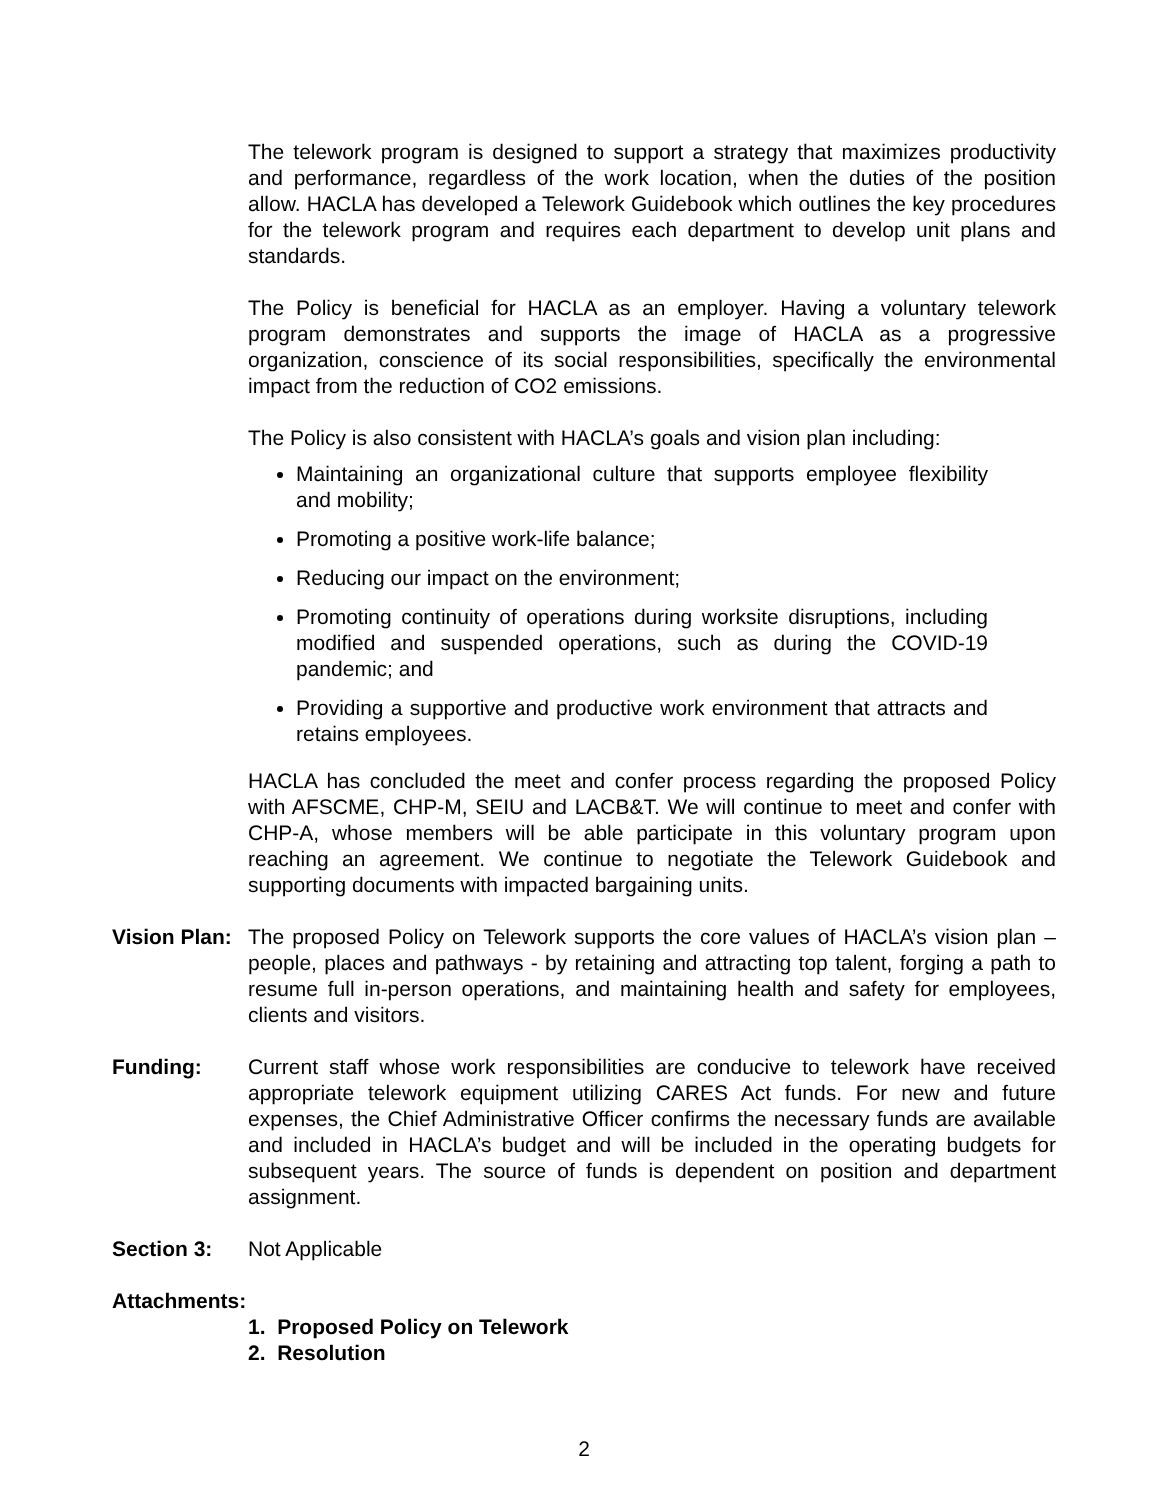The telework program is designed to support a strategy that maximizes productivity and performance, regardless of the work location, when the duties of the position allow. HACLA has developed a Telework Guidebook which outlines the key procedures for the telework program and requires each department to develop unit plans and standards.
The Policy is beneficial for HACLA as an employer. Having a voluntary telework program demonstrates and supports the image of HACLA as a progressive organization, conscience of its social responsibilities, specifically the environmental impact from the reduction of CO2 emissions.
The Policy is also consistent with HACLA’s goals and vision plan including:
Maintaining an organizational culture that supports employee flexibility and mobility;
Promoting a positive work-life balance;
Reducing our impact on the environment;
Promoting continuity of operations during worksite disruptions, including modified and suspended operations, such as during the COVID-19 pandemic; and
Providing a supportive and productive work environment that attracts and retains employees.
HACLA has concluded the meet and confer process regarding the proposed Policy with AFSCME, CHP-M, SEIU and LACB&T. We will continue to meet and confer with CHP-A, whose members will be able participate in this voluntary program upon reaching an agreement. We continue to negotiate the Telework Guidebook and supporting documents with impacted bargaining units.
Vision Plan:
The proposed Policy on Telework supports the core values of HACLA’s vision plan – people, places and pathways - by retaining and attracting top talent, forging a path to resume full in-person operations, and maintaining health and safety for employees, clients and visitors.
Funding: Current staff whose work responsibilities are conducive to telework have received appropriate telework equipment utilizing CARES Act funds. For new and future expenses, the Chief Administrative Officer confirms the necessary funds are available and included in HACLA’s budget and will be included in the operating budgets for subsequent years. The source of funds is dependent on position and department assignment.
Section 3: Not Applicable
Attachments:
1. Proposed Policy on Telework
2. Resolution
2